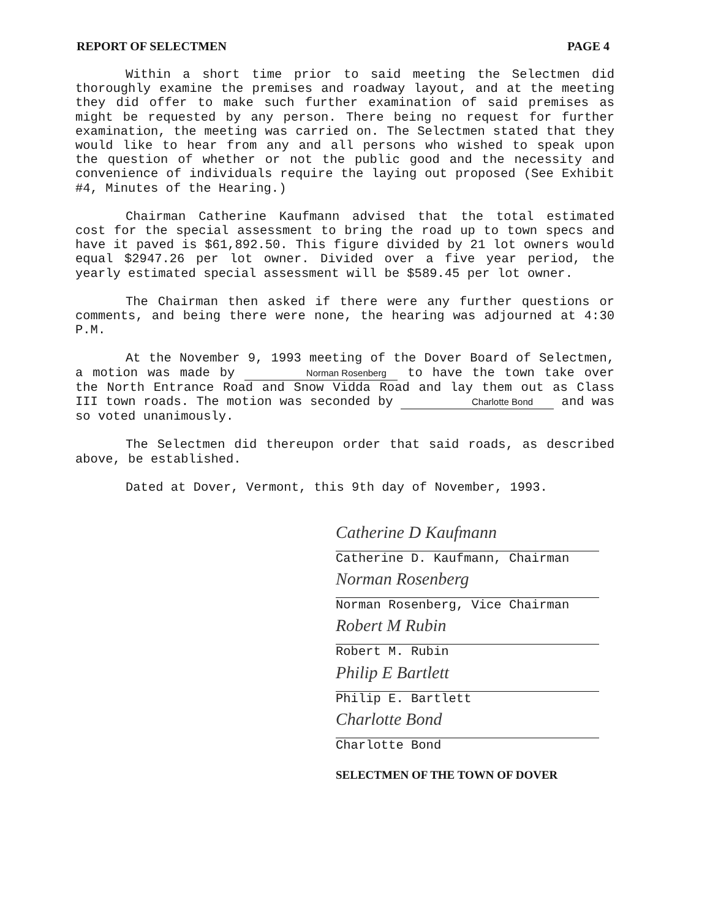REPORT OF SELECTMEN PAGE 4
Within a short time prior to said meeting the Selectmen did thoroughly examine the premises and roadway layout, and at the meeting they did offer to make such further examination of said premises as might be requested by any person. There being no request for further examination, the meeting was carried on. The Selectmen stated that they would like to hear from any and all persons who wished to speak upon the question of whether or not the public good and the necessity and convenience of individuals require the laying out proposed (See Exhibit #4, Minutes of the Hearing.)
Chairman Catherine Kaufmann advised that the total estimated cost for the special assessment to bring the road up to town specs and have it paved is $61,892.50. This figure divided by 21 lot owners would equal $2947.26 per lot owner. Divided over a five year period, the yearly estimated special assessment will be $589.45 per lot owner.
The Chairman then asked if there were any further questions or comments, and being there were none, the hearing was adjourned at 4:30 P.M.
At the November 9, 1993 meeting of the Dover Board of Selectmen, a motion was made by Norman Rosenberg to have the town take over the North Entrance Road and Snow Vidda Road and lay them out as Class III town roads. The motion was seconded by Charlotte Bond and was so voted unanimously.
The Selectmen did thereupon order that said roads, as described above, be established.
Dated at Dover, Vermont, this 9th day of November, 1993.
Catherine D Kaufmann
Catherine D. Kaufmann, Chairman
Norman Rosenberg
Norman Rosenberg, Vice Chairman
Robert M Rubin
Robert M. Rubin
Philip E Bartlett
Philip E. Bartlett
Charlotte Bond
Charlotte Bond
SELECTMEN OF THE TOWN OF DOVER